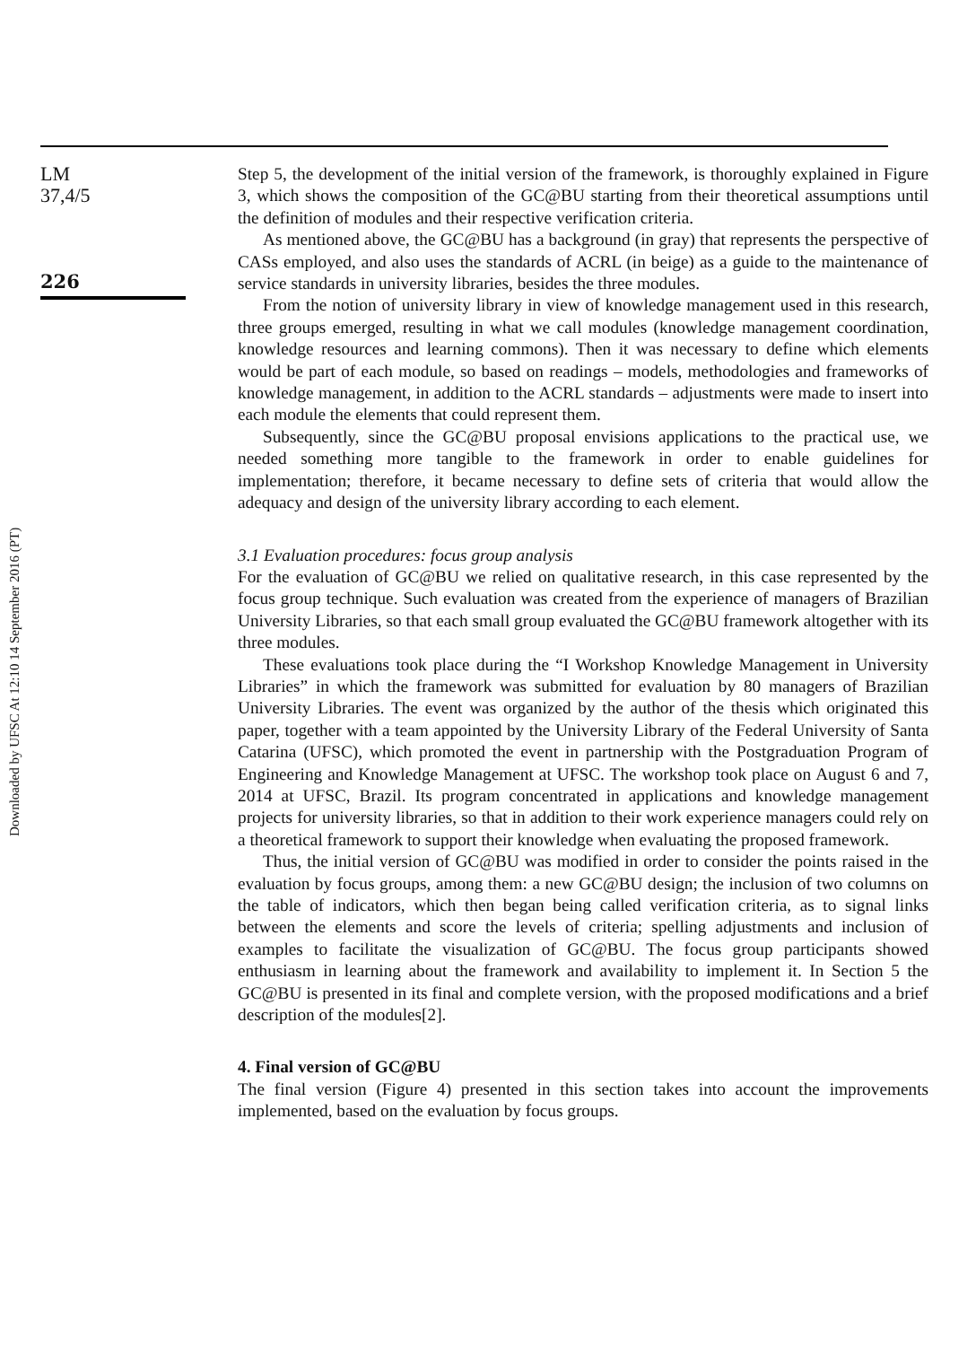Downloaded by UFSC At 12:10 14 September 2016 (PT)
LM
37,4/5
226
Step 5, the development of the initial version of the framework, is thoroughly explained in Figure 3, which shows the composition of the GC@BU starting from their theoretical assumptions until the definition of modules and their respective verification criteria.
As mentioned above, the GC@BU has a background (in gray) that represents the perspective of CASs employed, and also uses the standards of ACRL (in beige) as a guide to the maintenance of service standards in university libraries, besides the three modules.
From the notion of university library in view of knowledge management used in this research, three groups emerged, resulting in what we call modules (knowledge management coordination, knowledge resources and learning commons). Then it was necessary to define which elements would be part of each module, so based on readings – models, methodologies and frameworks of knowledge management, in addition to the ACRL standards – adjustments were made to insert into each module the elements that could represent them.
Subsequently, since the GC@BU proposal envisions applications to the practical use, we needed something more tangible to the framework in order to enable guidelines for implementation; therefore, it became necessary to define sets of criteria that would allow the adequacy and design of the university library according to each element.
3.1 Evaluation procedures: focus group analysis
For the evaluation of GC@BU we relied on qualitative research, in this case represented by the focus group technique. Such evaluation was created from the experience of managers of Brazilian University Libraries, so that each small group evaluated the GC@BU framework altogether with its three modules.
These evaluations took place during the “I Workshop Knowledge Management in University Libraries” in which the framework was submitted for evaluation by 80 managers of Brazilian University Libraries. The event was organized by the author of the thesis which originated this paper, together with a team appointed by the University Library of the Federal University of Santa Catarina (UFSC), which promoted the event in partnership with the Postgraduation Program of Engineering and Knowledge Management at UFSC. The workshop took place on August 6 and 7, 2014 at UFSC, Brazil. Its program concentrated in applications and knowledge management projects for university libraries, so that in addition to their work experience managers could rely on a theoretical framework to support their knowledge when evaluating the proposed framework.
Thus, the initial version of GC@BU was modified in order to consider the points raised in the evaluation by focus groups, among them: a new GC@BU design; the inclusion of two columns on the table of indicators, which then began being called verification criteria, as to signal links between the elements and score the levels of criteria; spelling adjustments and inclusion of examples to facilitate the visualization of GC@BU. The focus group participants showed enthusiasm in learning about the framework and availability to implement it. In Section 5 the GC@BU is presented in its final and complete version, with the proposed modifications and a brief description of the modules[2].
4. Final version of GC@BU
The final version (Figure 4) presented in this section takes into account the improvements implemented, based on the evaluation by focus groups.